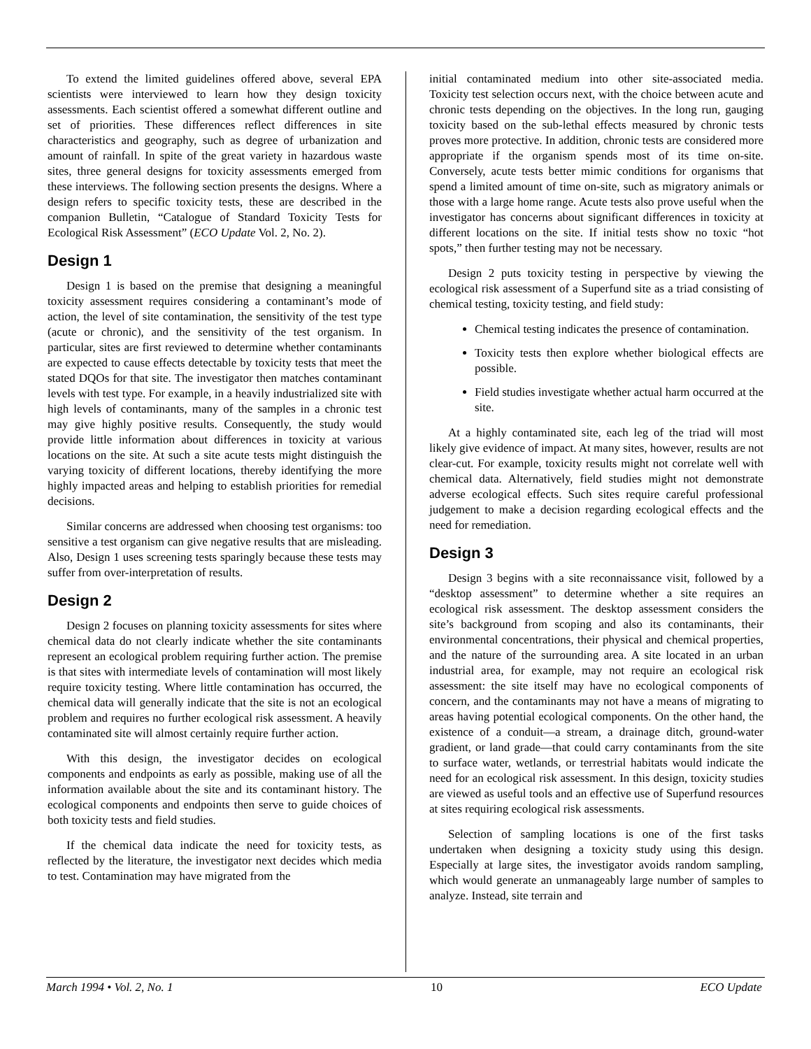To extend the limited guidelines offered above, several EPA scientists were interviewed to learn how they design toxicity assessments. Each scientist offered a somewhat different outline and set of priorities. These differences reflect differences in site characteristics and geography, such as degree of urbanization and amount of rainfall. In spite of the great variety in hazardous waste sites, three general designs for toxicity assessments emerged from these interviews. The following section presents the designs. Where a design refers to specific toxicity tests, these are described in the companion Bulletin, “Catalogue of Standard Toxicity Tests for Ecological Risk Assessment” (ECO Update Vol. 2, No. 2).
Design 1
Design 1 is based on the premise that designing a meaningful toxicity assessment requires considering a contaminant’s mode of action, the level of site contamination, the sensitivity of the test type (acute or chronic), and the sensitivity of the test organism. In particular, sites are first reviewed to determine whether contaminants are expected to cause effects detectable by toxicity tests that meet the stated DQOs for that site. The investigator then matches contaminant levels with test type. For example, in a heavily industrialized site with high levels of contaminants, many of the samples in a chronic test may give highly positive results. Consequently, the study would provide little information about differences in toxicity at various locations on the site. At such a site acute tests might distinguish the varying toxicity of different locations, thereby identifying the more highly impacted areas and helping to establish priorities for remedial decisions.
Similar concerns are addressed when choosing test organisms: too sensitive a test organism can give negative results that are misleading. Also, Design 1 uses screening tests sparingly because these tests may suffer from over-interpretation of results.
Design 2
Design 2 focuses on planning toxicity assessments for sites where chemical data do not clearly indicate whether the site contaminants represent an ecological problem requiring further action. The premise is that sites with intermediate levels of contamination will most likely require toxicity testing. Where little contamination has occurred, the chemical data will generally indicate that the site is not an ecological problem and requires no further ecological risk assessment. A heavily contaminated site will almost certainly require further action.
With this design, the investigator decides on ecological components and endpoints as early as possible, making use of all the information available about the site and its contaminant history. The ecological components and endpoints then serve to guide choices of both toxicity tests and field studies.
If the chemical data indicate the need for toxicity tests, as reflected by the literature, the investigator next decides which media to test. Contamination may have migrated from the
initial contaminated medium into other site-associated media. Toxicity test selection occurs next, with the choice between acute and chronic tests depending on the objectives. In the long run, gauging toxicity based on the sub-lethal effects measured by chronic tests proves more protective. In addition, chronic tests are considered more appropriate if the organism spends most of its time on-site. Conversely, acute tests better mimic conditions for organisms that spend a limited amount of time on-site, such as migratory animals or those with a large home range. Acute tests also prove useful when the investigator has concerns about significant differences in toxicity at different locations on the site. If initial tests show no toxic “hot spots,” then further testing may not be necessary.
Design 2 puts toxicity testing in perspective by viewing the ecological risk assessment of a Superfund site as a triad consisting of chemical testing, toxicity testing, and field study:
Chemical testing indicates the presence of contamination.
Toxicity tests then explore whether biological effects are possible.
Field studies investigate whether actual harm occurred at the site.
At a highly contaminated site, each leg of the triad will most likely give evidence of impact. At many sites, however, results are not clear-cut. For example, toxicity results might not correlate well with chemical data. Alternatively, field studies might not demonstrate adverse ecological effects. Such sites require careful professional judgement to make a decision regarding ecological effects and the need for remediation.
Design 3
Design 3 begins with a site reconnaissance visit, followed by a “desktop assessment” to determine whether a site requires an ecological risk assessment. The desktop assessment considers the site’s background from scoping and also its contaminants, their environmental concentrations, their physical and chemical properties, and the nature of the surrounding area. A site located in an urban industrial area, for example, may not require an ecological risk assessment: the site itself may have no ecological components of concern, and the contaminants may not have a means of migrating to areas having potential ecological components. On the other hand, the existence of a conduit—a stream, a drainage ditch, ground-water gradient, or land grade—that could carry contaminants from the site to surface water, wetlands, or terrestrial habitats would indicate the need for an ecological risk assessment. In this design, toxicity studies are viewed as useful tools and an effective use of Superfund resources at sites requiring ecological risk assessments.
Selection of sampling locations is one of the first tasks undertaken when designing a toxicity study using this design. Especially at large sites, the investigator avoids random sampling, which would generate an unmanageably large number of samples to analyze. Instead, site terrain and
March 1994 • Vol. 2, No. 1 10 ECO Update